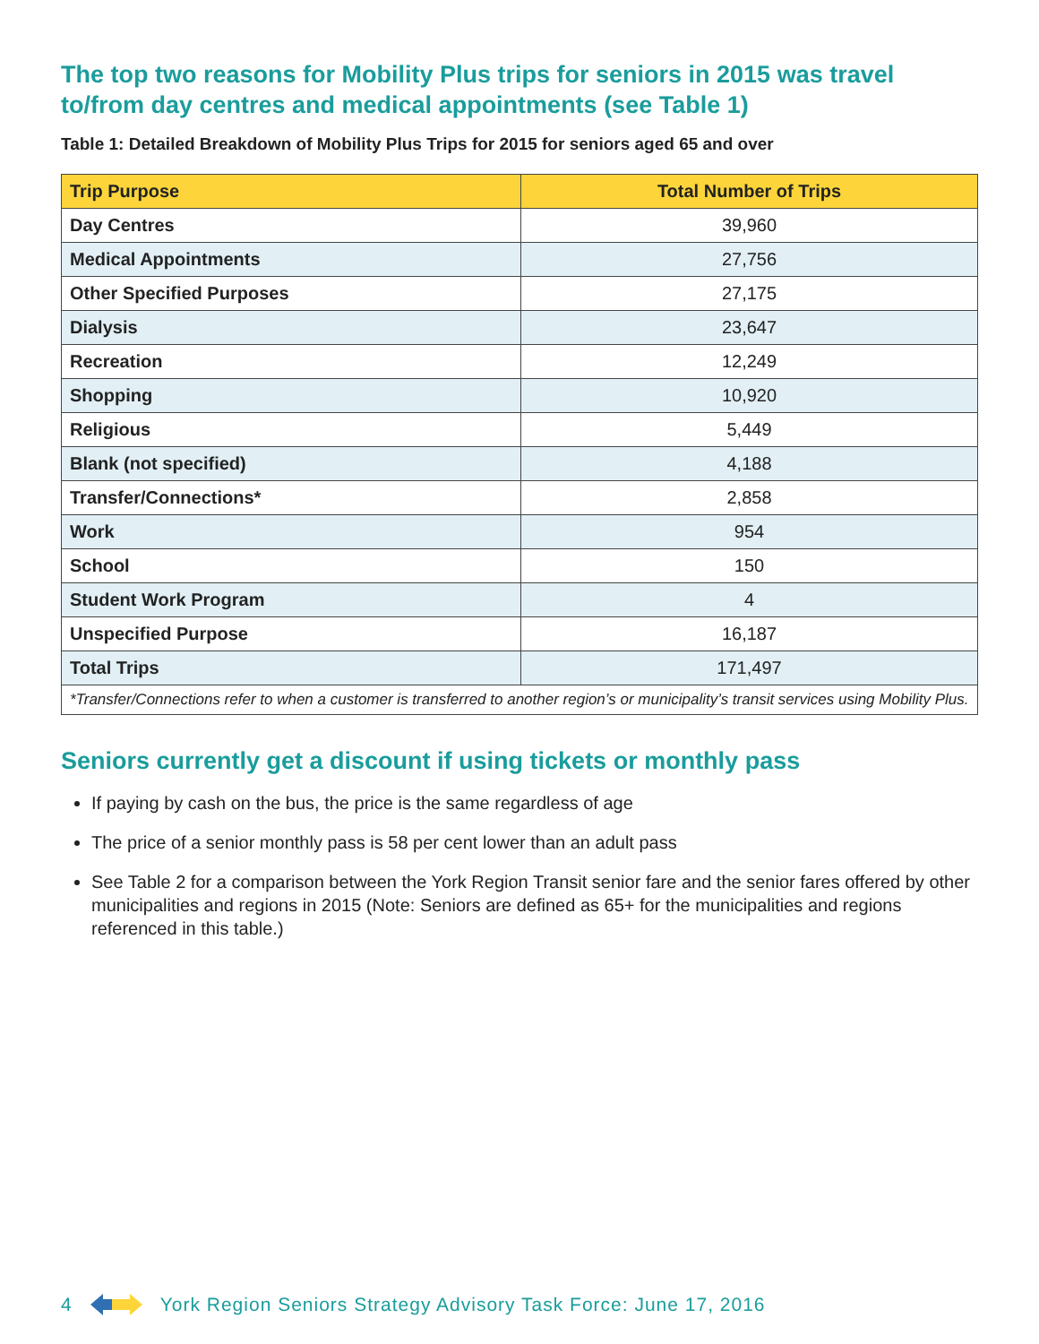The top two reasons for Mobility Plus trips for seniors in 2015 was travel to/from day centres and medical appointments (see Table 1)
Table 1: Detailed Breakdown of Mobility Plus Trips for 2015 for seniors aged 65 and over
| Trip Purpose | Total Number of Trips |
| --- | --- |
| Day Centres | 39,960 |
| Medical Appointments | 27,756 |
| Other Specified Purposes | 27,175 |
| Dialysis | 23,647 |
| Recreation | 12,249 |
| Shopping | 10,920 |
| Religious | 5,449 |
| Blank (not specified) | 4,188 |
| Transfer/Connections* | 2,858 |
| Work | 954 |
| School | 150 |
| Student Work Program | 4 |
| Unspecified Purpose | 16,187 |
| Total Trips | 171,497 |
| *Transfer/Connections refer to when a customer is transferred to another region’s or municipality’s transit services using Mobility Plus. | |
Seniors currently get a discount if using tickets or monthly pass
If paying by cash on the bus, the price is the same regardless of age
The price of a senior monthly pass is 58 per cent lower than an adult pass
See Table 2 for a comparison between the York Region Transit senior fare and the senior fares offered by other municipalities and regions in 2015 (Note: Seniors are defined as 65+ for the municipalities and regions referenced in this table.)
4 York Region Seniors Strategy Advisory Task Force: June 17, 2016